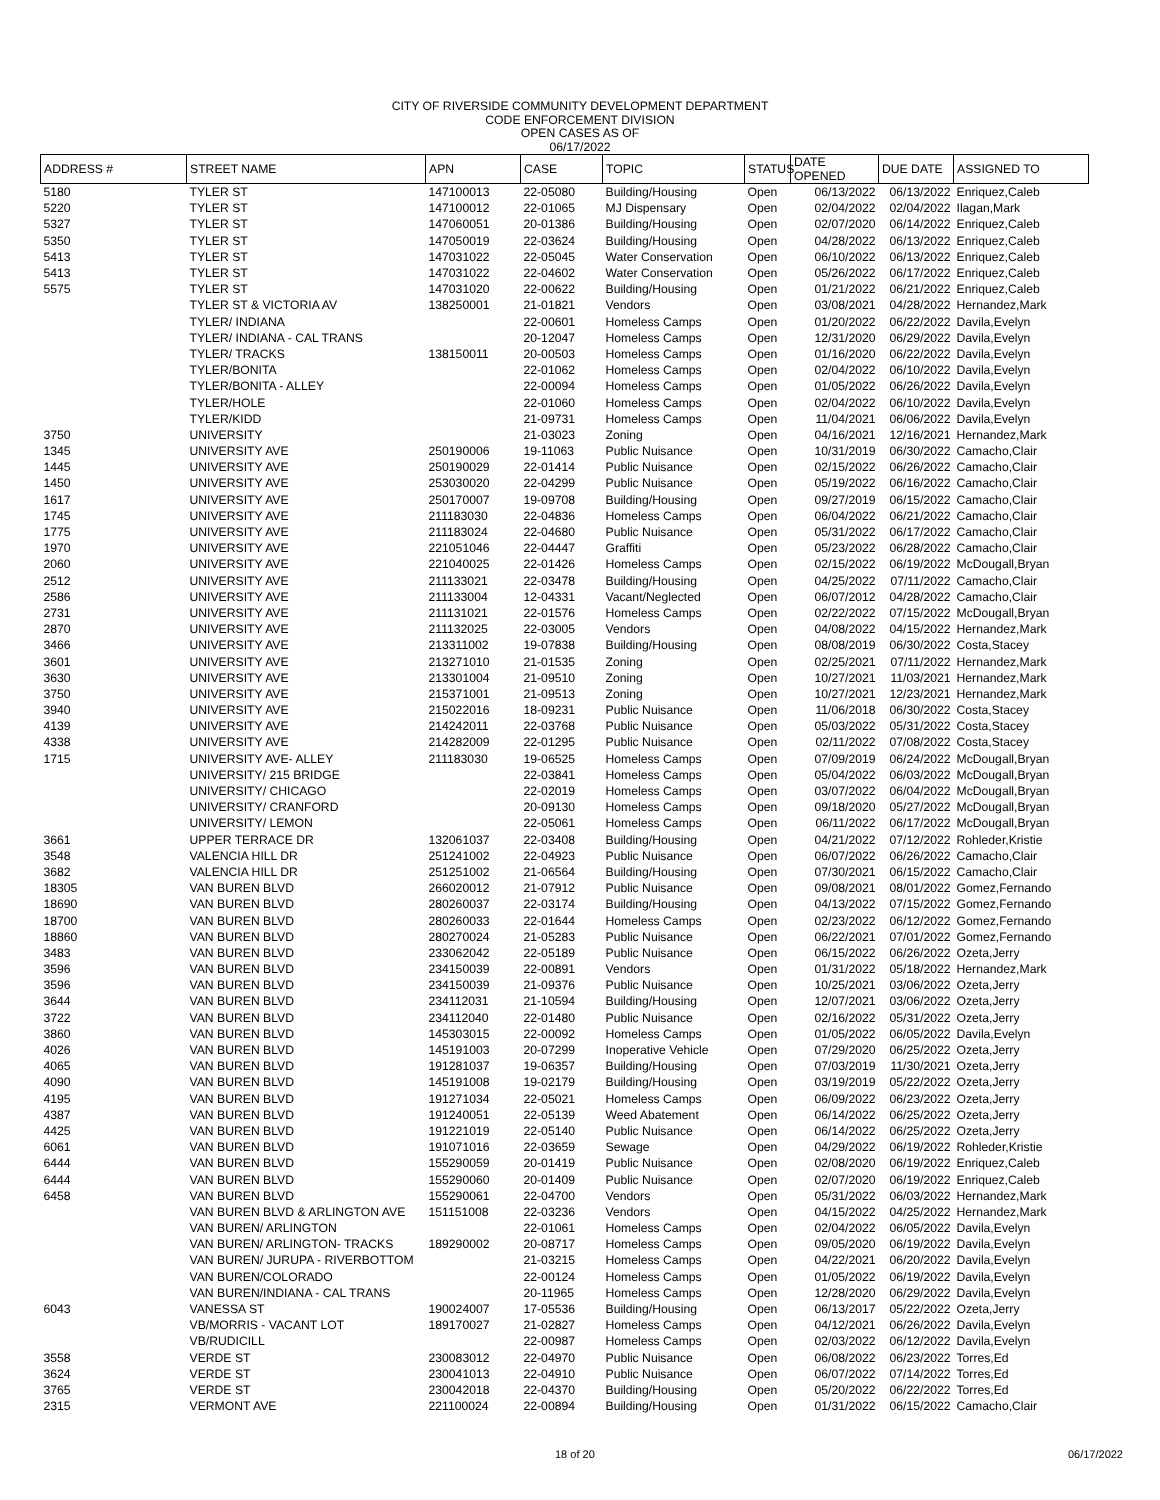CITY OF RIVERSIDE COMMUNITY DEVELOPMENT DEPARTMENT
CODE ENFORCEMENT DIVISION
OPEN CASES AS OF
06/17/2022
| ADDRESS # | STREET NAME | APN | CASE | TOPIC | STATUS | DATE OPENED | DUE DATE | ASSIGNED TO |
| --- | --- | --- | --- | --- | --- | --- | --- | --- |
| 5180 | TYLER ST | 147100013 | 22-05080 | Building/Housing | Open | 06/13/2022 | 06/13/2022 | Enriquez,Caleb |
| 5220 | TYLER ST | 147100012 | 22-01065 | MJ Dispensary | Open | 02/04/2022 | 02/04/2022 | Ilagan,Mark |
| 5327 | TYLER ST | 147060051 | 20-01386 | Building/Housing | Open | 02/07/2020 | 06/14/2022 | Enriquez,Caleb |
| 5350 | TYLER ST | 147050019 | 22-03624 | Building/Housing | Open | 04/28/2022 | 06/13/2022 | Enriquez,Caleb |
| 5413 | TYLER ST | 147031022 | 22-05045 | Water Conservation | Open | 06/10/2022 | 06/13/2022 | Enriquez,Caleb |
| 5413 | TYLER ST | 147031022 | 22-04602 | Water Conservation | Open | 05/26/2022 | 06/17/2022 | Enriquez,Caleb |
| 5575 | TYLER ST | 147031020 | 22-00622 | Building/Housing | Open | 01/21/2022 | 06/21/2022 | Enriquez,Caleb |
| | TYLER ST & VICTORIA AV | 138250001 | 21-01821 | Vendors | Open | 03/08/2021 | 04/28/2022 | Hernandez,Mark |
| | TYLER/ INDIANA | | 22-00601 | Homeless Camps | Open | 01/20/2022 | 06/22/2022 | Davila,Evelyn |
| | TYLER/ INDIANA - CAL TRANS | | 20-12047 | Homeless Camps | Open | 12/31/2020 | 06/29/2022 | Davila,Evelyn |
| | TYLER/ TRACKS | 138150011 | 20-00503 | Homeless Camps | Open | 01/16/2020 | 06/22/2022 | Davila,Evelyn |
| | TYLER/BONITA | | 22-01062 | Homeless Camps | Open | 02/04/2022 | 06/10/2022 | Davila,Evelyn |
| | TYLER/BONITA - ALLEY | | 22-00094 | Homeless Camps | Open | 01/05/2022 | 06/26/2022 | Davila,Evelyn |
| | TYLER/HOLE | | 22-01060 | Homeless Camps | Open | 02/04/2022 | 06/10/2022 | Davila,Evelyn |
| | TYLER/KIDD | | 21-09731 | Homeless Camps | Open | 11/04/2021 | 06/06/2022 | Davila,Evelyn |
| 3750 | UNIVERSITY | | 21-03023 | Zoning | Open | 04/16/2021 | 12/16/2021 | Hernandez,Mark |
| 1345 | UNIVERSITY AVE | 250190006 | 19-11063 | Public Nuisance | Open | 10/31/2019 | 06/30/2022 | Camacho,Clair |
| 1445 | UNIVERSITY AVE | 250190029 | 22-01414 | Public Nuisance | Open | 02/15/2022 | 06/26/2022 | Camacho,Clair |
| 1450 | UNIVERSITY AVE | 253030020 | 22-04299 | Public Nuisance | Open | 05/19/2022 | 06/16/2022 | Camacho,Clair |
| 1617 | UNIVERSITY AVE | 250170007 | 19-09708 | Building/Housing | Open | 09/27/2019 | 06/15/2022 | Camacho,Clair |
| 1745 | UNIVERSITY AVE | 211183030 | 22-04836 | Homeless Camps | Open | 06/04/2022 | 06/21/2022 | Camacho,Clair |
| 1775 | UNIVERSITY AVE | 211183024 | 22-04680 | Public Nuisance | Open | 05/31/2022 | 06/17/2022 | Camacho,Clair |
| 1970 | UNIVERSITY AVE | 221051046 | 22-04447 | Graffiti | Open | 05/23/2022 | 06/28/2022 | Camacho,Clair |
| 2060 | UNIVERSITY AVE | 221040025 | 22-01426 | Homeless Camps | Open | 02/15/2022 | 06/19/2022 | McDougall,Bryan |
| 2512 | UNIVERSITY AVE | 211133021 | 22-03478 | Building/Housing | Open | 04/25/2022 | 07/11/2022 | Camacho,Clair |
| 2586 | UNIVERSITY AVE | 211133004 | 12-04331 | Vacant/Neglected | Open | 06/07/2012 | 04/28/2022 | Camacho,Clair |
| 2731 | UNIVERSITY AVE | 211131021 | 22-01576 | Homeless Camps | Open | 02/22/2022 | 07/15/2022 | McDougall,Bryan |
| 2870 | UNIVERSITY AVE | 211132025 | 22-03005 | Vendors | Open | 04/08/2022 | 04/15/2022 | Hernandez,Mark |
| 3466 | UNIVERSITY AVE | 213311002 | 19-07838 | Building/Housing | Open | 08/08/2019 | 06/30/2022 | Costa,Stacey |
| 3601 | UNIVERSITY AVE | 213271010 | 21-01535 | Zoning | Open | 02/25/2021 | 07/11/2022 | Hernandez,Mark |
| 3630 | UNIVERSITY AVE | 213301004 | 21-09510 | Zoning | Open | 10/27/2021 | 11/03/2021 | Hernandez,Mark |
| 3750 | UNIVERSITY AVE | 215371001 | 21-09513 | Zoning | Open | 10/27/2021 | 12/23/2021 | Hernandez,Mark |
| 3940 | UNIVERSITY AVE | 215022016 | 18-09231 | Public Nuisance | Open | 11/06/2018 | 06/30/2022 | Costa,Stacey |
| 4139 | UNIVERSITY AVE | 214242011 | 22-03768 | Public Nuisance | Open | 05/03/2022 | 05/31/2022 | Costa,Stacey |
| 4338 | UNIVERSITY AVE | 214282009 | 22-01295 | Public Nuisance | Open | 02/11/2022 | 07/08/2022 | Costa,Stacey |
| 1715 | UNIVERSITY AVE- ALLEY | 211183030 | 19-06525 | Homeless Camps | Open | 07/09/2019 | 06/24/2022 | McDougall,Bryan |
| | UNIVERSITY/ 215 BRIDGE | | 22-03841 | Homeless Camps | Open | 05/04/2022 | 06/03/2022 | McDougall,Bryan |
| | UNIVERSITY/ CHICAGO | | 22-02019 | Homeless Camps | Open | 03/07/2022 | 06/04/2022 | McDougall,Bryan |
| | UNIVERSITY/ CRANFORD | | 20-09130 | Homeless Camps | Open | 09/18/2020 | 05/27/2022 | McDougall,Bryan |
| | UNIVERSITY/ LEMON | | 22-05061 | Homeless Camps | Open | 06/11/2022 | 06/17/2022 | McDougall,Bryan |
| 3661 | UPPER TERRACE DR | 132061037 | 22-03408 | Building/Housing | Open | 04/21/2022 | 07/12/2022 | Rohleder,Kristie |
| 3548 | VALENCIA HILL DR | 251241002 | 22-04923 | Public Nuisance | Open | 06/07/2022 | 06/26/2022 | Camacho,Clair |
| 3682 | VALENCIA HILL DR | 251251002 | 21-06564 | Building/Housing | Open | 07/30/2021 | 06/15/2022 | Camacho,Clair |
| 18305 | VAN BUREN BLVD | 266020012 | 21-07912 | Public Nuisance | Open | 09/08/2021 | 08/01/2022 | Gomez,Fernando |
| 18690 | VAN BUREN BLVD | 280260037 | 22-03174 | Building/Housing | Open | 04/13/2022 | 07/15/2022 | Gomez,Fernando |
| 18700 | VAN BUREN BLVD | 280260033 | 22-01644 | Homeless Camps | Open | 02/23/2022 | 06/12/2022 | Gomez,Fernando |
| 18860 | VAN BUREN BLVD | 280270024 | 21-05283 | Public Nuisance | Open | 06/22/2021 | 07/01/2022 | Gomez,Fernando |
| 3483 | VAN BUREN BLVD | 233062042 | 22-05189 | Public Nuisance | Open | 06/15/2022 | 06/26/2022 | Ozeta,Jerry |
| 3596 | VAN BUREN BLVD | 234150039 | 22-00891 | Vendors | Open | 01/31/2022 | 05/18/2022 | Hernandez,Mark |
| 3596 | VAN BUREN BLVD | 234150039 | 21-09376 | Public Nuisance | Open | 10/25/2021 | 03/06/2022 | Ozeta,Jerry |
| 3644 | VAN BUREN BLVD | 234112031 | 21-10594 | Building/Housing | Open | 12/07/2021 | 03/06/2022 | Ozeta,Jerry |
| 3722 | VAN BUREN BLVD | 234112040 | 22-01480 | Public Nuisance | Open | 02/16/2022 | 05/31/2022 | Ozeta,Jerry |
| 3860 | VAN BUREN BLVD | 145303015 | 22-00092 | Homeless Camps | Open | 01/05/2022 | 06/05/2022 | Davila,Evelyn |
| 4026 | VAN BUREN BLVD | 145191003 | 20-07299 | Inoperative Vehicle | Open | 07/29/2020 | 06/25/2022 | Ozeta,Jerry |
| 4065 | VAN BUREN BLVD | 191281037 | 19-06357 | Building/Housing | Open | 07/03/2019 | 11/30/2021 | Ozeta,Jerry |
| 4090 | VAN BUREN BLVD | 145191008 | 19-02179 | Building/Housing | Open | 03/19/2019 | 05/22/2022 | Ozeta,Jerry |
| 4195 | VAN BUREN BLVD | 191271034 | 22-05021 | Homeless Camps | Open | 06/09/2022 | 06/23/2022 | Ozeta,Jerry |
| 4387 | VAN BUREN BLVD | 191240051 | 22-05139 | Weed Abatement | Open | 06/14/2022 | 06/25/2022 | Ozeta,Jerry |
| 4425 | VAN BUREN BLVD | 191221019 | 22-05140 | Public Nuisance | Open | 06/14/2022 | 06/25/2022 | Ozeta,Jerry |
| 6061 | VAN BUREN BLVD | 191071016 | 22-03659 | Sewage | Open | 04/29/2022 | 06/19/2022 | Rohleder,Kristie |
| 6444 | VAN BUREN BLVD | 155290059 | 20-01419 | Public Nuisance | Open | 02/08/2020 | 06/19/2022 | Enriquez,Caleb |
| 6444 | VAN BUREN BLVD | 155290060 | 20-01409 | Public Nuisance | Open | 02/07/2020 | 06/19/2022 | Enriquez,Caleb |
| 6458 | VAN BUREN BLVD | 155290061 | 22-04700 | Vendors | Open | 05/31/2022 | 06/03/2022 | Hernandez,Mark |
| | VAN BUREN BLVD & ARLINGTON AVE | 151151008 | 22-03236 | Vendors | Open | 04/15/2022 | 04/25/2022 | Hernandez,Mark |
| | VAN BUREN/ ARLINGTON | | 22-01061 | Homeless Camps | Open | 02/04/2022 | 06/05/2022 | Davila,Evelyn |
| | VAN BUREN/ ARLINGTON- TRACKS | 189290002 | 20-08717 | Homeless Camps | Open | 09/05/2020 | 06/19/2022 | Davila,Evelyn |
| | VAN BUREN/ JURUPA - RIVERBOTTOM | | 21-03215 | Homeless Camps | Open | 04/22/2021 | 06/20/2022 | Davila,Evelyn |
| | VAN BUREN/COLORADO | | 22-00124 | Homeless Camps | Open | 01/05/2022 | 06/19/2022 | Davila,Evelyn |
| | VAN BUREN/INDIANA - CAL TRANS | | 20-11965 | Homeless Camps | Open | 12/28/2020 | 06/29/2022 | Davila,Evelyn |
| 6043 | VANESSA ST | 190024007 | 17-05536 | Building/Housing | Open | 06/13/2017 | 05/22/2022 | Ozeta,Jerry |
| | VB/MORRIS - VACANT LOT | 189170027 | 21-02827 | Homeless Camps | Open | 04/12/2021 | 06/26/2022 | Davila,Evelyn |
| | VB/RUDICILL | | 22-00987 | Homeless Camps | Open | 02/03/2022 | 06/12/2022 | Davila,Evelyn |
| 3558 | VERDE ST | 230083012 | 22-04970 | Public Nuisance | Open | 06/08/2022 | 06/23/2022 | Torres,Ed |
| 3624 | VERDE ST | 230041013 | 22-04910 | Public Nuisance | Open | 06/07/2022 | 07/14/2022 | Torres,Ed |
| 3765 | VERDE ST | 230042018 | 22-04370 | Building/Housing | Open | 05/20/2022 | 06/22/2022 | Torres,Ed |
| 2315 | VERMONT AVE | 221100024 | 22-00894 | Building/Housing | Open | 01/31/2022 | 06/15/2022 | Camacho,Clair |
18 of 20 06/17/2022